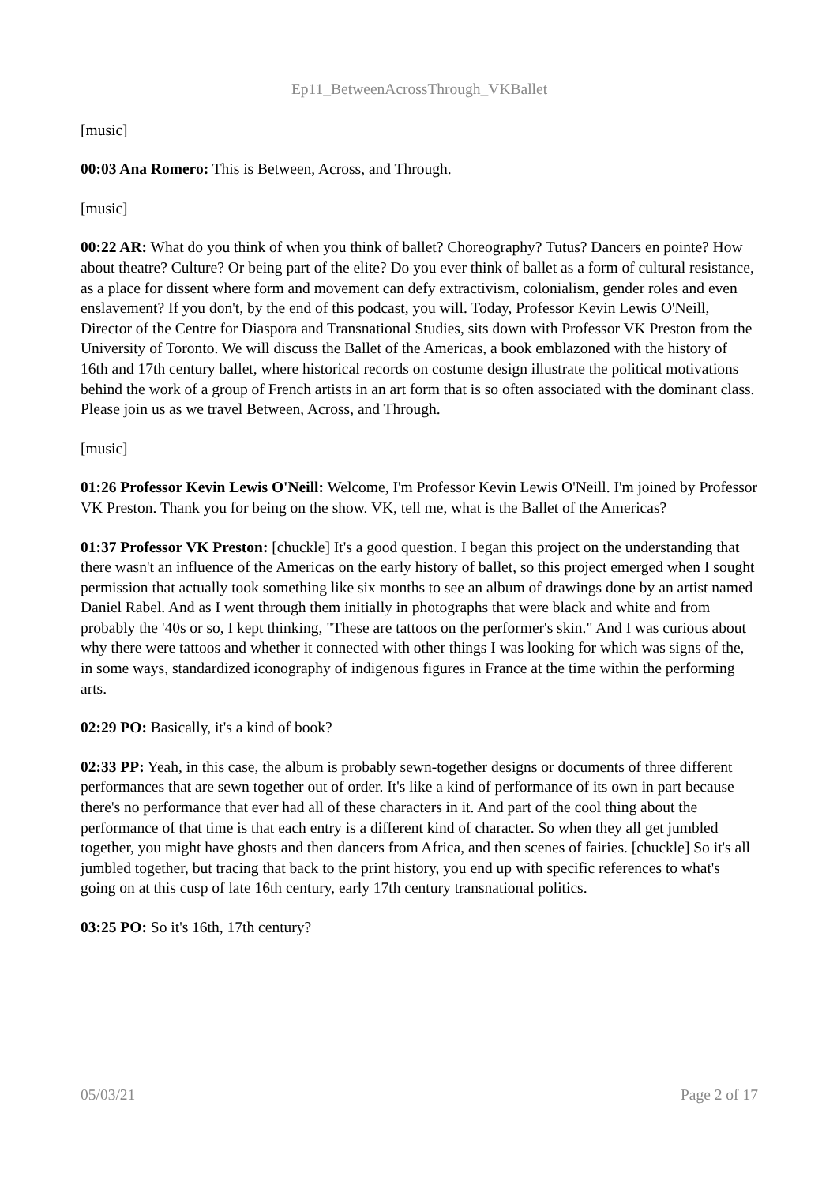Ep11_BetweenAcrossThrough_VKBallet
[music]
00:03 Ana Romero: This is Between, Across, and Through.
[music]
00:22 AR: What do you think of when you think of ballet? Choreography? Tutus? Dancers en pointe? How about theatre? Culture? Or being part of the elite? Do you ever think of ballet as a form of cultural resistance, as a place for dissent where form and movement can defy extractivism, colonialism, gender roles and even enslavement? If you don't, by the end of this podcast, you will. Today, Professor Kevin Lewis O'Neill, Director of the Centre for Diaspora and Transnational Studies, sits down with Professor VK Preston from the University of Toronto. We will discuss the Ballet of the Americas, a book emblazoned with the history of 16th and 17th century ballet, where historical records on costume design illustrate the political motivations behind the work of a group of French artists in an art form that is so often associated with the dominant class. Please join us as we travel Between, Across, and Through.
[music]
01:26 Professor Kevin Lewis O'Neill: Welcome, I'm Professor Kevin Lewis O'Neill. I'm joined by Professor VK Preston. Thank you for being on the show. VK, tell me, what is the Ballet of the Americas?
01:37 Professor VK Preston: [chuckle] It's a good question. I began this project on the understanding that there wasn't an influence of the Americas on the early history of ballet, so this project emerged when I sought permission that actually took something like six months to see an album of drawings done by an artist named Daniel Rabel. And as I went through them initially in photographs that were black and white and from probably the '40s or so, I kept thinking, "These are tattoos on the performer's skin." And I was curious about why there were tattoos and whether it connected with other things I was looking for which was signs of the, in some ways, standardized iconography of indigenous figures in France at the time within the performing arts.
02:29 PO: Basically, it's a kind of book?
02:33 PP: Yeah, in this case, the album is probably sewn-together designs or documents of three different performances that are sewn together out of order. It's like a kind of performance of its own in part because there's no performance that ever had all of these characters in it. And part of the cool thing about the performance of that time is that each entry is a different kind of character. So when they all get jumbled together, you might have ghosts and then dancers from Africa, and then scenes of fairies. [chuckle] So it's all jumbled together, but tracing that back to the print history, you end up with specific references to what's going on at this cusp of late 16th century, early 17th century transnational politics.
03:25 PO: So it's 16th, 17th century?
05/03/21 Page 2 of 17